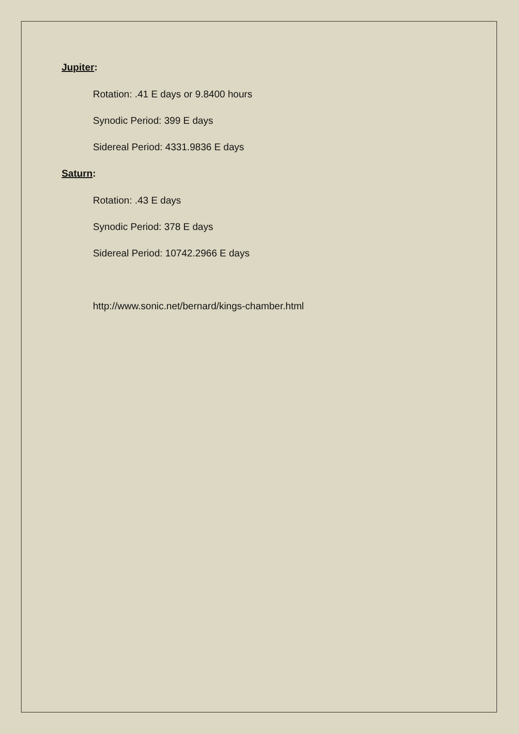Jupiter:
Rotation: .41 E days or 9.8400 hours
Synodic Period: 399 E days
Sidereal Period: 4331.9836 E days
Saturn:
Rotation: .43 E days
Synodic Period: 378 E days
Sidereal Period: 10742.2966 E days
http://www.sonic.net/bernard/kings-chamber.html